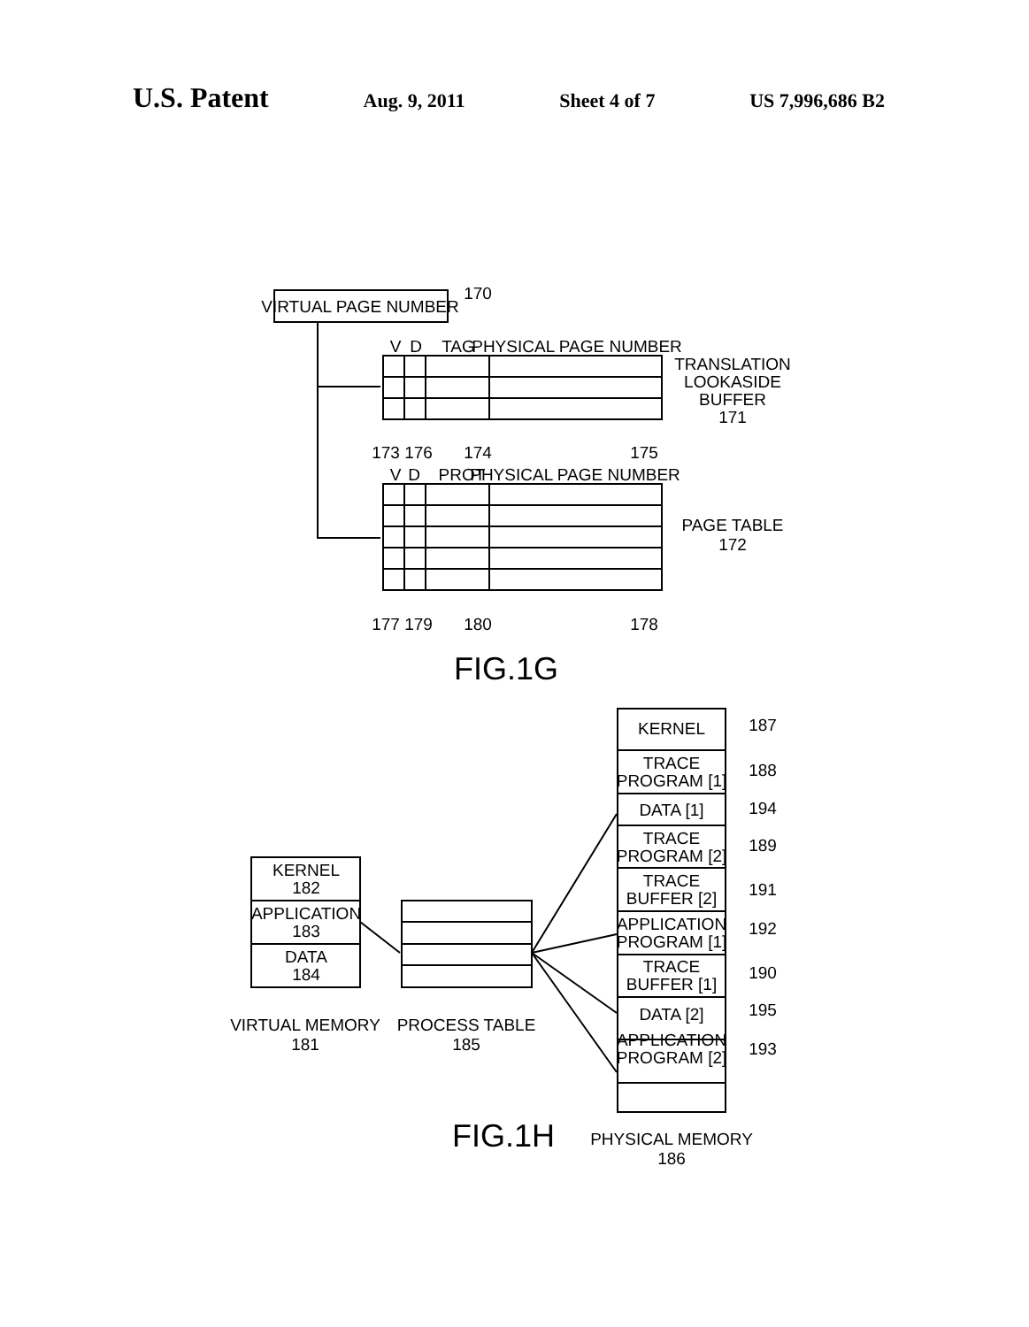U.S. Patent Aug. 9, 2011 Sheet 4 of 7 US 7,996,686 B2
VIRTUAL PAGE NUMBER
170
V
D
TAG
PHYSICAL PAGE NUMBER
TRANSLATION
LOOKASIDE
BUFFER
171
173
176
174
175
V
D
PROT
PHYSICAL PAGE NUMBER
PAGE TABLE
172
177
179
180
178
FIG.1G
KERNEL
182
APPLICATION
183
DATA
184
VIRTUAL MEMORY
181
PROCESS TABLE
185
KERNEL
187
TRACE
PROGRAM [1]
188
DATA [1]
194
TRACE
PROGRAM [2]
189
TRACE
BUFFER [2]
191
APPLICATION
PROGRAM [1]
192
TRACE
BUFFER [1]
190
DATA [2]
195
APPLICATION
PROGRAM [2]
193
PHYSICAL MEMORY
186
FIG.1H